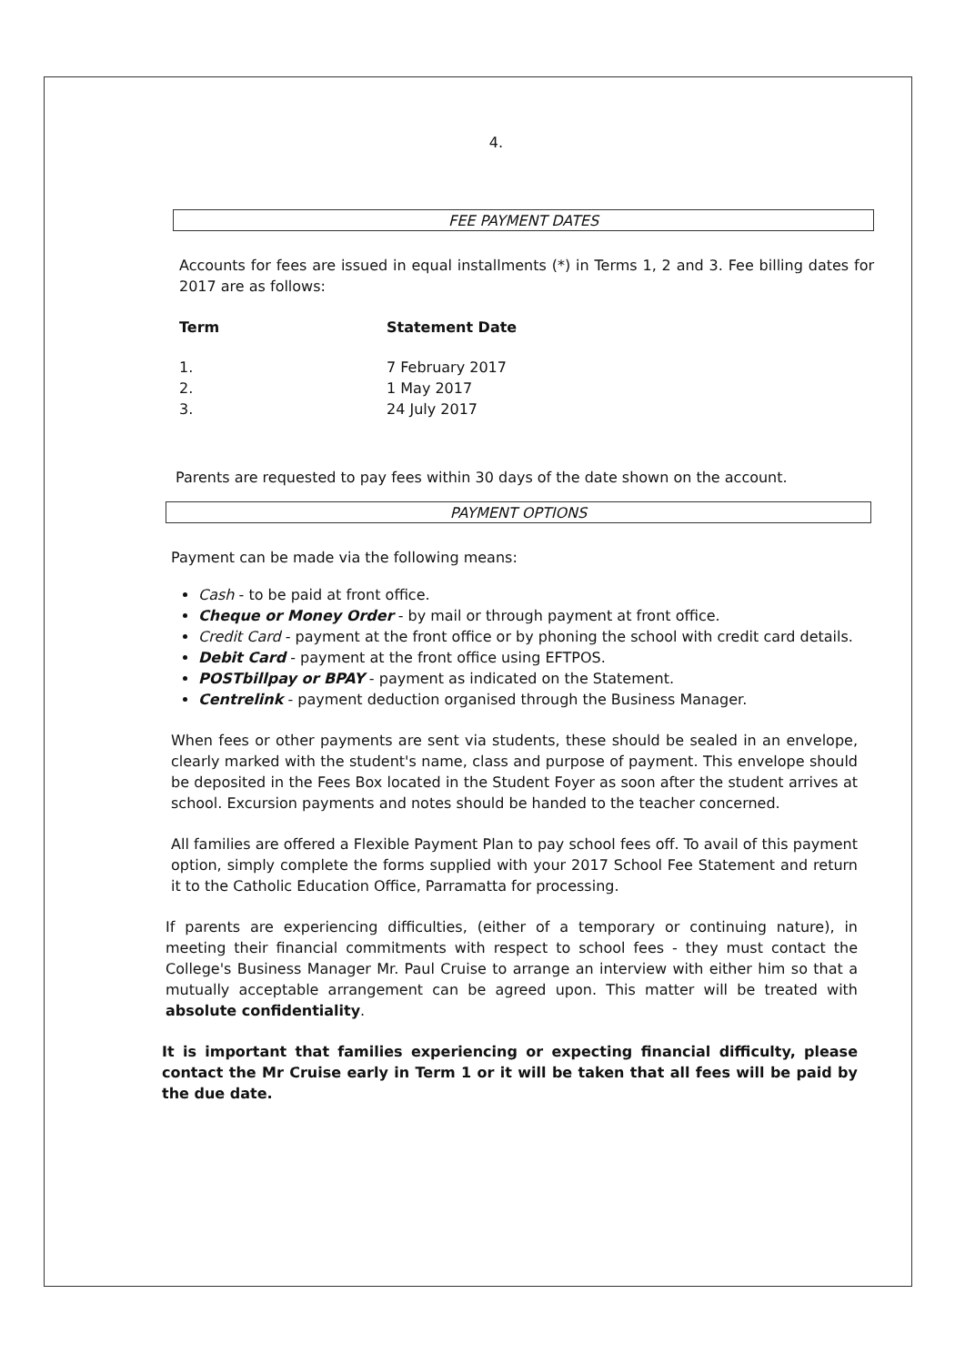4.
FEE PAYMENT DATES
Accounts for fees are issued in equal installments (*) in Terms 1, 2 and 3. Fee billing dates for 2017 are as follows:
| Term | Statement Date |
| --- | --- |
| 1. | 7 February 2017 |
| 2. | 1 May 2017 |
| 3. | 24 July 2017 |
Parents are requested to pay fees within 30 days of the date shown on the account.
PAYMENT OPTIONS
Payment can be made via the following means:
Cash - to be paid at front office.
Cheque or Money Order - by mail or through payment at front office.
Credit Card - payment at the front office or by phoning the school with credit card details.
Debit Card - payment at the front office using EFTPOS.
POSTbillpay or BPAY - payment as indicated on the Statement.
Centrelink - payment deduction organised through the Business Manager.
When fees or other payments are sent via students, these should be sealed in an envelope, clearly marked with the student's name, class and purpose of payment. This envelope should be deposited in the Fees Box located in the Student Foyer as soon after the student arrives at school. Excursion payments and notes should be handed to the teacher concerned.
All families are offered a Flexible Payment Plan to pay school fees off. To avail of this payment option, simply complete the forms supplied with your 2017 School Fee Statement and return it to the Catholic Education Office, Parramatta for processing.
If parents are experiencing difficulties, (either of a temporary or continuing nature), in meeting their financial commitments with respect to school fees - they must contact the College's Business Manager Mr. Paul Cruise to arrange an interview with either him so that a mutually acceptable arrangement can be agreed upon. This matter will be treated with absolute confidentiality.
It is important that families experiencing or expecting financial difficulty, please contact the Mr Cruise early in Term 1 or it will be taken that all fees will be paid by the due date.